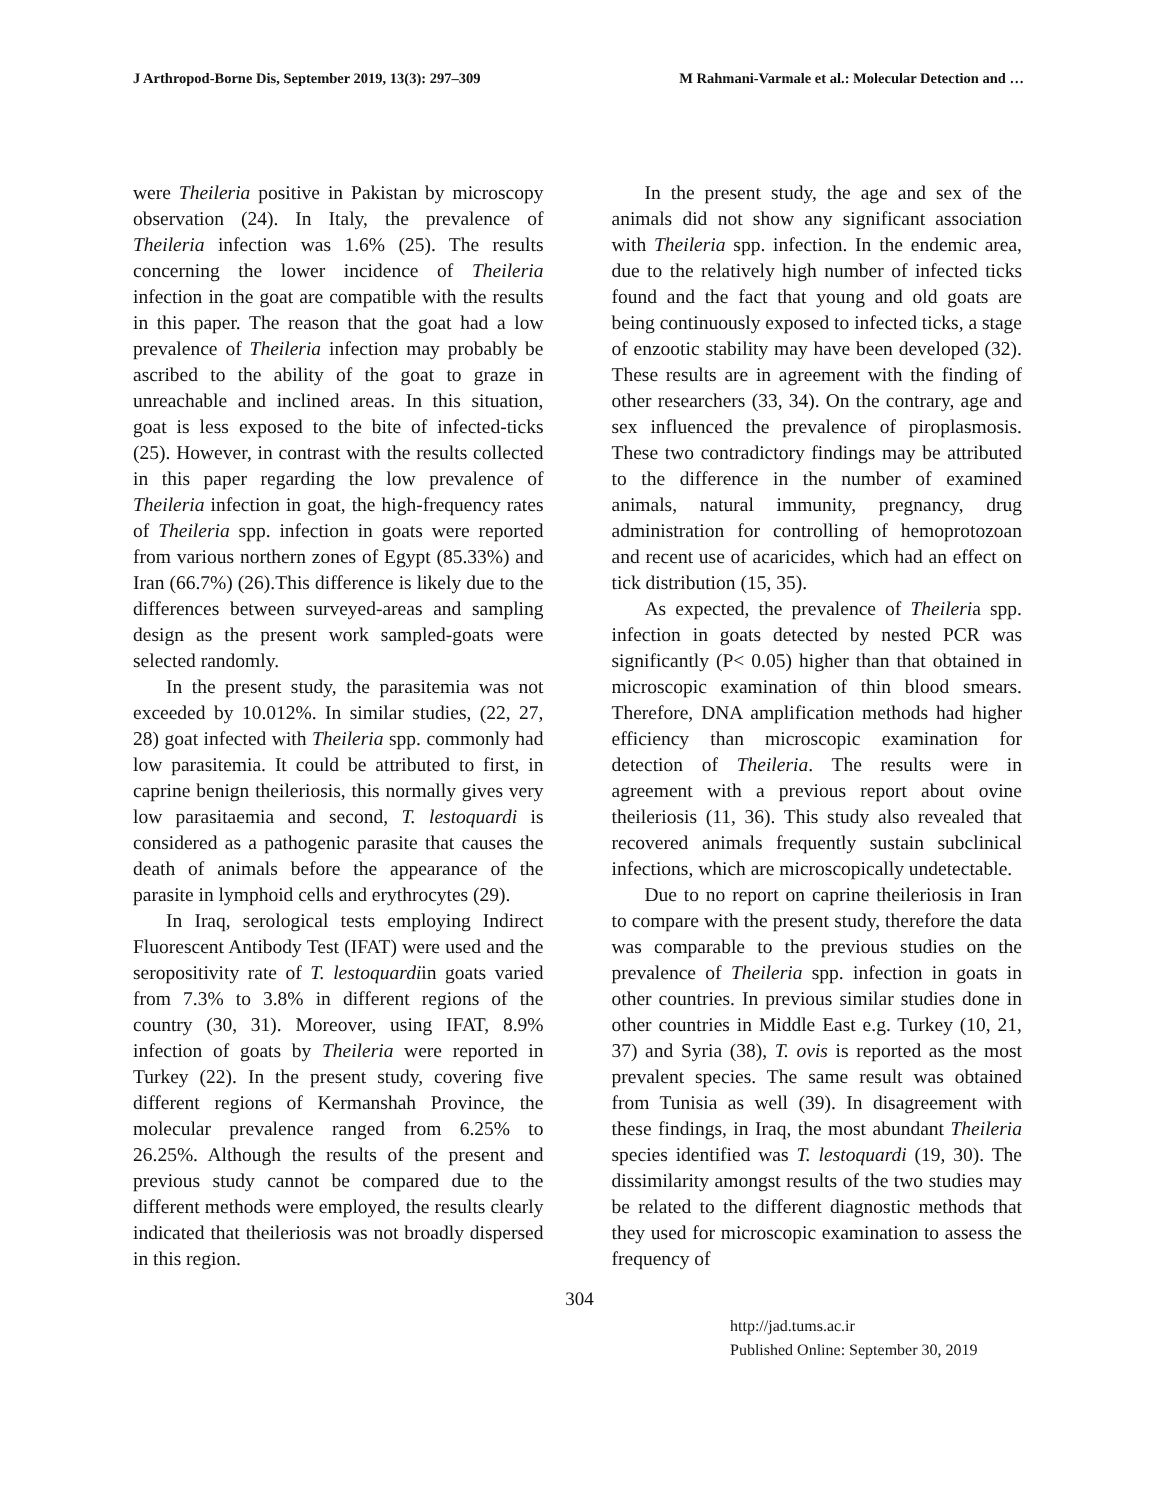J Arthropod-Borne Dis, September 2019, 13(3): 297–309 M Rahmani-Varmale et al.: Molecular Detection and …
were Theileria positive in Pakistan by microscopy observation (24). In Italy, the prevalence of Theileria infection was 1.6% (25). The results concerning the lower incidence of Theileria infection in the goat are compatible with the results in this paper. The reason that the goat had a low prevalence of Theileria infection may probably be ascribed to the ability of the goat to graze in unreachable and inclined areas. In this situation, goat is less exposed to the bite of infected-ticks (25). However, in contrast with the results collected in this paper regarding the low prevalence of Theileria infection in goat, the high-frequency rates of Theileria spp. infection in goats were reported from various northern zones of Egypt (85.33%) and Iran (66.7%) (26).This difference is likely due to the differences between surveyed-areas and sampling design as the present work sampled-goats were selected randomly.
In the present study, the parasitemia was not exceeded by 10.012%. In similar studies, (22, 27, 28) goat infected with Theileria spp. commonly had low parasitemia. It could be attributed to first, in caprine benign theileriosis, this normally gives very low parasitaemia and second, T. lestoquardi is considered as a pathogenic parasite that causes the death of animals before the appearance of the parasite in lymphoid cells and erythrocytes (29).
In Iraq, serological tests employing Indirect Fluorescent Antibody Test (IFAT) were used and the seropositivity rate of T. lestoquardiin goats varied from 7.3% to 3.8% in different regions of the country (30, 31). Moreover, using IFAT, 8.9% infection of goats by Theileria were reported in Turkey (22). In the present study, covering five different regions of Kermanshah Province, the molecular prevalence ranged from 6.25% to 26.25%. Although the results of the present and previous study cannot be compared due to the different methods were employed, the results clearly indicated that theileriosis was not broadly dispersed in this region.
In the present study, the age and sex of the animals did not show any significant association with Theileria spp. infection. In the endemic area, due to the relatively high number of infected ticks found and the fact that young and old goats are being continuously exposed to infected ticks, a stage of enzootic stability may have been developed (32). These results are in agreement with the finding of other researchers (33, 34). On the contrary, age and sex influenced the prevalence of piroplasmosis. These two contradictory findings may be attributed to the difference in the number of examined animals, natural immunity, pregnancy, drug administration for controlling of hemoprotozoan and recent use of acaricides, which had an effect on tick distribution (15, 35).
As expected, the prevalence of Theileria spp. infection in goats detected by nested PCR was significantly (P< 0.05) higher than that obtained in microscopic examination of thin blood smears. Therefore, DNA amplification methods had higher efficiency than microscopic examination for detection of Theileria. The results were in agreement with a previous report about ovine theileriosis (11, 36). This study also revealed that recovered animals frequently sustain subclinical infections, which are microscopically undetectable.
Due to no report on caprine theileriosis in Iran to compare with the present study, therefore the data was comparable to the previous studies on the prevalence of Theileria spp. infection in goats in other countries. In previous similar studies done in other countries in Middle East e.g. Turkey (10, 21, 37) and Syria (38), T. ovis is reported as the most prevalent species. The same result was obtained from Tunisia as well (39). In disagreement with these findings, in Iraq, the most abundant Theileria species identified was T. lestoquardi (19, 30). The dissimilarity amongst results of the two studies may be related to the different diagnostic methods that they used for microscopic examination to assess the frequency of
304
http://jad.tums.ac.ir
Published Online: September 30, 2019